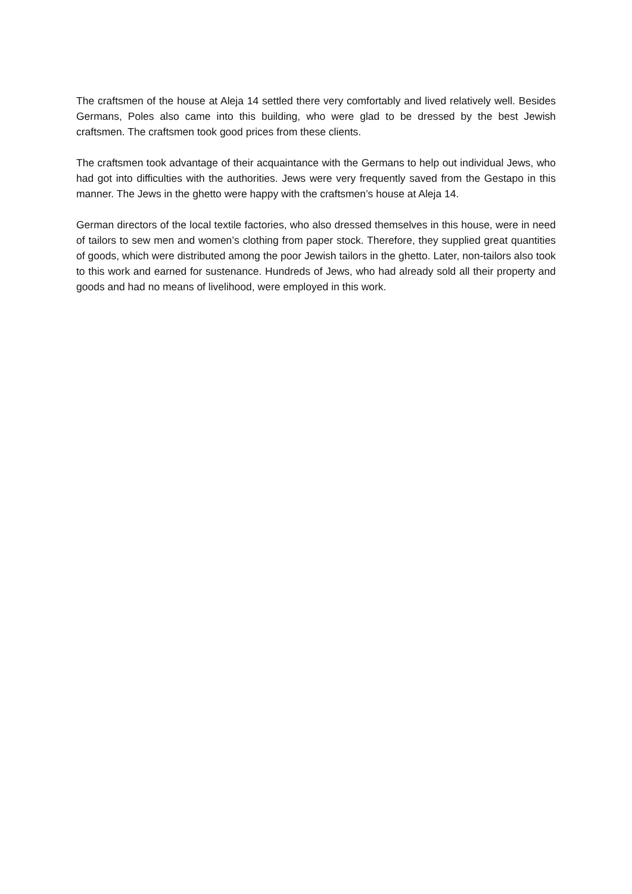The craftsmen of the house at Aleja 14 settled there very comfortably and lived relatively well. Besides Germans, Poles also came into this building, who were glad to be dressed by the best Jewish craftsmen. The craftsmen took good prices from these clients.
The craftsmen took advantage of their acquaintance with the Germans to help out individual Jews, who had got into difficulties with the authorities. Jews were very frequently saved from the Gestapo in this manner. The Jews in the ghetto were happy with the craftsmen’s house at Aleja 14.
German directors of the local textile factories, who also dressed themselves in this house, were in need of tailors to sew men and women’s clothing from paper stock. Therefore, they supplied great quantities of goods, which were distributed among the poor Jewish tailors in the ghetto. Later, non-tailors also took to this work and earned for sustenance. Hundreds of Jews, who had already sold all their property and goods and had no means of livelihood, were employed in this work.